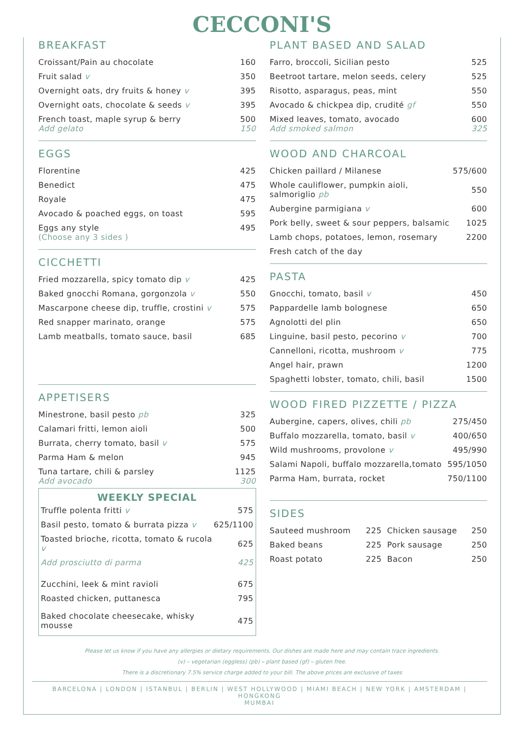CECCONI'S
BREAKFAST
| Croissant/Pain au chocolate | 160 |
| Fruit salad v | 350 |
| Overnight oats, dry fruits & honey v | 395 |
| Overnight oats, chocolate & seeds v | 395 |
| French toast, maple syrup & berry Add gelato | 500 150 |
EGGS
| Florentine | 425 |
| Benedict | 475 |
| Royale | 475 |
| Avocado & poached eggs, on toast | 595 |
| Eggs any style (Choose any 3 sides ) | 495 |
CICCHETTI
| Fried mozzarella, spicy tomato dip v | 425 |
| Baked gnocchi Romana, gorgonzola v | 550 |
| Mascarpone cheese dip, truffle, crostini v | 575 |
| Red snapper marinato, orange | 575 |
| Lamb meatballs, tomato sauce, basil | 685 |
APPETISERS
| Minestrone, basil pesto pb | 325 |
| Calamari fritti, lemon aioli | 500 |
| Burrata, cherry tomato, basil v | 575 |
| Parma Ham & melon | 945 |
| Tuna tartare, chili & parsley Add avocado | 1125 300 |
WEEKLY SPECIAL
| Truffle polenta fritti v | 575 |
| Basil pesto, tomato & burrata pizza v | 625/1100 |
| Toasted brioche, ricotta, tomato & rucola v | 625 |
| Add prosciutto di parma | 425 |
| Zucchini, leek & mint ravioli | 675 |
| Roasted chicken, puttanesca | 795 |
| Baked chocolate cheesecake, whisky mousse | 475 |
PLANT BASED AND SALAD
| Farro, broccoli, Sicilian pesto | 525 |
| Beetroot tartare, melon seeds, celery | 525 |
| Risotto, asparagus, peas, mint | 550 |
| Avocado & chickpea dip, crudité gf | 550 |
| Mixed leaves, tomato, avocado Add smoked salmon | 600 325 |
WOOD AND CHARCOAL
| Chicken paillard / Milanese | 575/600 |
| Whole cauliflower, pumpkin aioli, salmoriglio pb | 550 |
| Aubergine parmigiana v | 600 |
| Pork belly, sweet & sour peppers, balsamic | 1025 |
| Lamb chops, potatoes, lemon, rosemary | 2200 |
| Fresh catch of the day | |
PASTA
| Gnocchi, tomato, basil v | 450 |
| Pappardelle lamb bolognese | 650 |
| Agnolotti del plin | 650 |
| Linguine, basil pesto, pecorino v | 700 |
| Cannelloni, ricotta, mushroom v | 775 |
| Angel hair, prawn | 1200 |
| Spaghetti lobster, tomato, chili, basil | 1500 |
WOOD FIRED PIZZETTE / PIZZA
| Aubergine, capers, olives, chili pb | 275/450 |
| Buffalo mozzarella, tomato, basil v | 400/650 |
| Wild mushrooms, provolone v | 495/990 |
| Salami Napoli, buffalo mozzarella,tomato | 595/1050 |
| Parma Ham, burrata, rocket | 750/1100 |
SIDES
| Sauteed mushroom | 225 | Chicken sausage | 250 |
| Baked beans | 225 | Pork sausage | 250 |
| Roast potato | 225 | Bacon | 250 |
Please let us know if you have any allergies or dietary requirements. Our dishes are made here and may contain trace ingredients.
(v) – vegetarian (eggless) (pb) – plant based (gf) – gluten free.
There is a discretionary 7.5% service charge added to your bill. The above prices are exclusive of taxes
BARCELONA | LONDON | ISTANBUL | BERLIN | WEST HOLLYWOOD | MIAMI BEACH | NEW YORK | AMSTERDAM | HONGKONG
MUMBAI